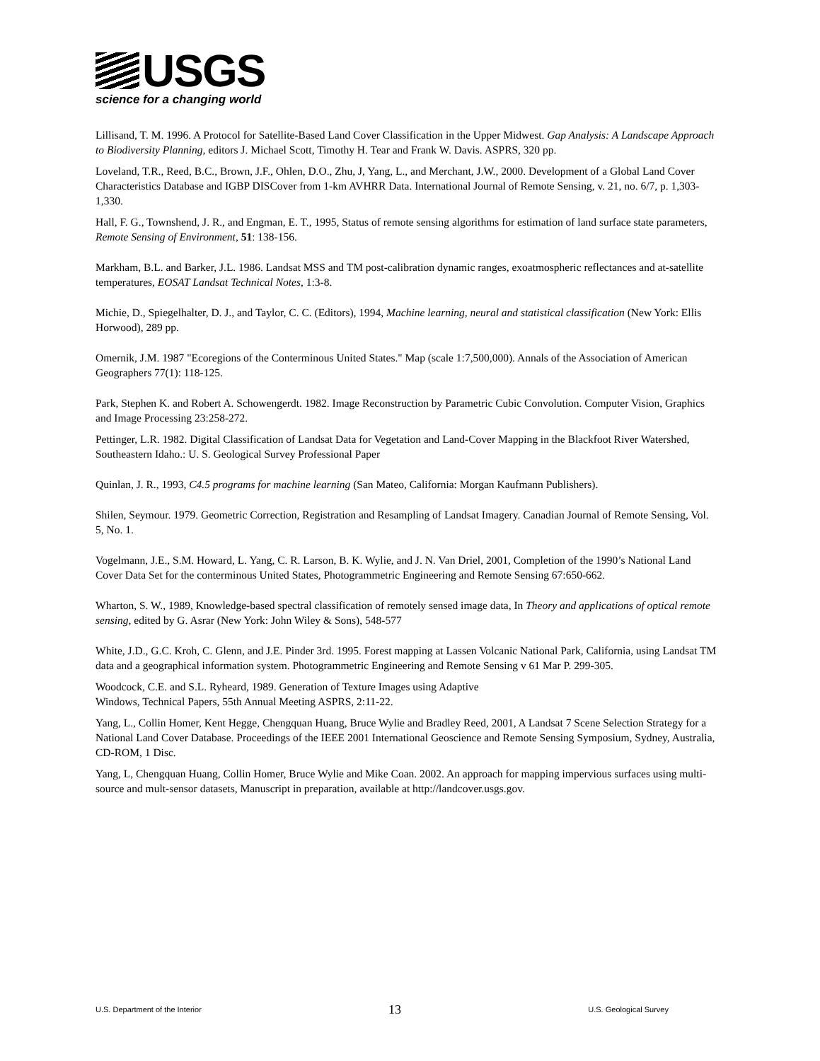USGS
science for a changing world
Lillisand, T. M. 1996. A Protocol for Satellite-Based Land Cover Classification in the Upper Midwest. Gap Analysis: A Landscape Approach to Biodiversity Planning, editors J. Michael Scott, Timothy H. Tear and Frank W. Davis. ASPRS, 320 pp.
Loveland, T.R., Reed, B.C., Brown, J.F., Ohlen, D.O., Zhu, J, Yang, L., and Merchant, J.W., 2000. Development of a Global Land Cover Characteristics Database and IGBP DISCover from 1-km AVHRR Data. International Journal of Remote Sensing, v. 21, no. 6/7, p. 1,303-1,330.
Hall, F. G., Townshend, J. R., and Engman, E. T., 1995, Status of remote sensing algorithms for estimation of land surface state parameters, Remote Sensing of Environment, 51: 138-156.
Markham, B.L. and Barker, J.L. 1986. Landsat MSS and TM post-calibration dynamic ranges, exoatmospheric reflectances and at-satellite temperatures, EOSAT Landsat Technical Notes, 1:3-8.
Michie, D., Spiegelhalter, D. J., and Taylor, C. C. (Editors), 1994, Machine learning, neural and statistical classification (New York: Ellis Horwood), 289 pp.
Omernik, J.M. 1987 "Ecoregions of the Conterminous United States." Map (scale 1:7,500,000). Annals of the Association of American Geographers 77(1): 118-125.
Park, Stephen K. and Robert A. Schowengerdt. 1982. Image Reconstruction by Parametric Cubic Convolution. Computer Vision, Graphics and Image Processing 23:258-272.
Pettinger, L.R. 1982. Digital Classification of Landsat Data for Vegetation and Land-Cover Mapping in the Blackfoot River Watershed, Southeastern Idaho.: U. S. Geological Survey Professional Paper
Quinlan, J. R., 1993, C4.5 programs for machine learning (San Mateo, California: Morgan Kaufmann Publishers).
Shilen, Seymour. 1979. Geometric Correction, Registration and Resampling of Landsat Imagery. Canadian Journal of Remote Sensing, Vol. 5, No. 1.
Vogelmann, J.E., S.M. Howard, L. Yang, C. R. Larson, B. K. Wylie, and J. N. Van Driel, 2001, Completion of the 1990’s National Land Cover Data Set for the conterminous United States, Photogrammetric Engineering and Remote Sensing 67:650-662.
Wharton, S. W., 1989, Knowledge-based spectral classification of remotely sensed image data, In Theory and applications of optical remote sensing, edited by G. Asrar (New York: John Wiley & Sons), 548-577
White, J.D., G.C. Kroh, C. Glenn, and J.E. Pinder 3rd. 1995. Forest mapping at Lassen Volcanic National Park, California, using Landsat TM data and a geographical information system. Photogrammetric Engineering and Remote Sensing v 61 Mar P. 299-305.
Woodcock, C.E. and S.L. Ryheard, 1989. Generation of Texture Images using Adaptive
Windows, Technical Papers, 55th Annual Meeting ASPRS, 2:11-22.
Yang, L., Collin Homer, Kent Hegge, Chengquan Huang, Bruce Wylie and Bradley Reed, 2001, A Landsat 7 Scene Selection Strategy for a National Land Cover Database. Proceedings of the IEEE 2001 International Geoscience and Remote Sensing Symposium, Sydney, Australia, CD-ROM, 1 Disc.
Yang, L, Chengquan Huang, Collin Homer, Bruce Wylie and Mike Coan. 2002. An approach for mapping impervious surfaces using multi-source and mult-sensor datasets, Manuscript in preparation, available at http://landcover.usgs.gov.
U.S. Department of the Interior 13 U.S. Geological Survey